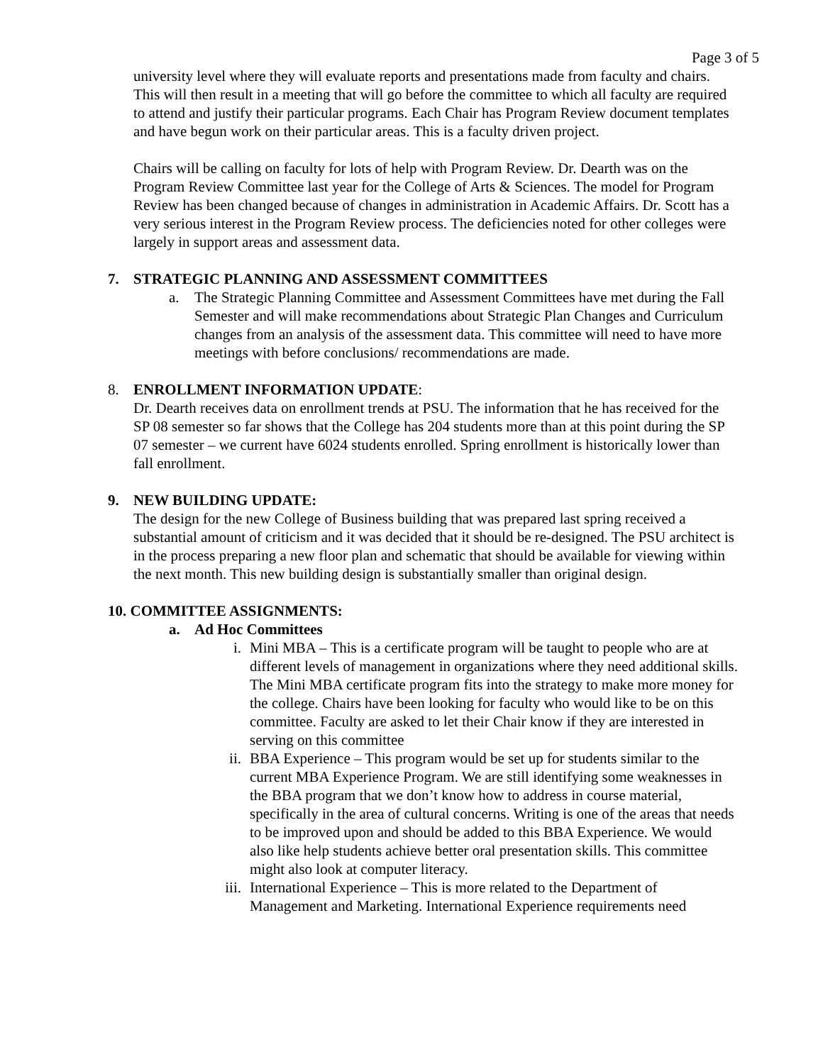Page 3 of 5
university level where they will evaluate reports and presentations made from faculty and chairs. This will then result in a meeting that will go before the committee to which all faculty are required to attend and justify their particular programs. Each Chair has Program Review document templates and have begun work on their particular areas. This is a faculty driven project.
Chairs will be calling on faculty for lots of help with Program Review. Dr. Dearth was on the Program Review Committee last year for the College of Arts & Sciences. The model for Program Review has been changed because of changes in administration in Academic Affairs. Dr. Scott has a very serious interest in the Program Review process. The deficiencies noted for other colleges were largely in support areas and assessment data.
7. STRATEGIC PLANNING AND ASSESSMENT COMMITTEES
a. The Strategic Planning Committee and Assessment Committees have met during the Fall Semester and will make recommendations about Strategic Plan Changes and Curriculum changes from an analysis of the assessment data. This committee will need to have more meetings with before conclusions/ recommendations are made.
8. ENROLLMENT INFORMATION UPDATE:
Dr. Dearth receives data on enrollment trends at PSU. The information that he has received for the SP 08 semester so far shows that the College has 204 students more than at this point during the SP 07 semester – we current have 6024 students enrolled. Spring enrollment is historically lower than fall enrollment.
9. NEW BUILDING UPDATE:
The design for the new College of Business building that was prepared last spring received a substantial amount of criticism and it was decided that it should be re-designed. The PSU architect is in the process preparing a new floor plan and schematic that should be available for viewing within the next month. This new building design is substantially smaller than original design.
10. COMMITTEE ASSIGNMENTS:
a. Ad Hoc Committees
i. Mini MBA – This is a certificate program will be taught to people who are at different levels of management in organizations where they need additional skills. The Mini MBA certificate program fits into the strategy to make more money for the college. Chairs have been looking for faculty who would like to be on this committee. Faculty are asked to let their Chair know if they are interested in serving on this committee
ii. BBA Experience – This program would be set up for students similar to the current MBA Experience Program. We are still identifying some weaknesses in the BBA program that we don’t know how to address in course material, specifically in the area of cultural concerns. Writing is one of the areas that needs to be improved upon and should be added to this BBA Experience. We would also like help students achieve better oral presentation skills. This committee might also look at computer literacy.
iii. International Experience – This is more related to the Department of Management and Marketing. International Experience requirements need